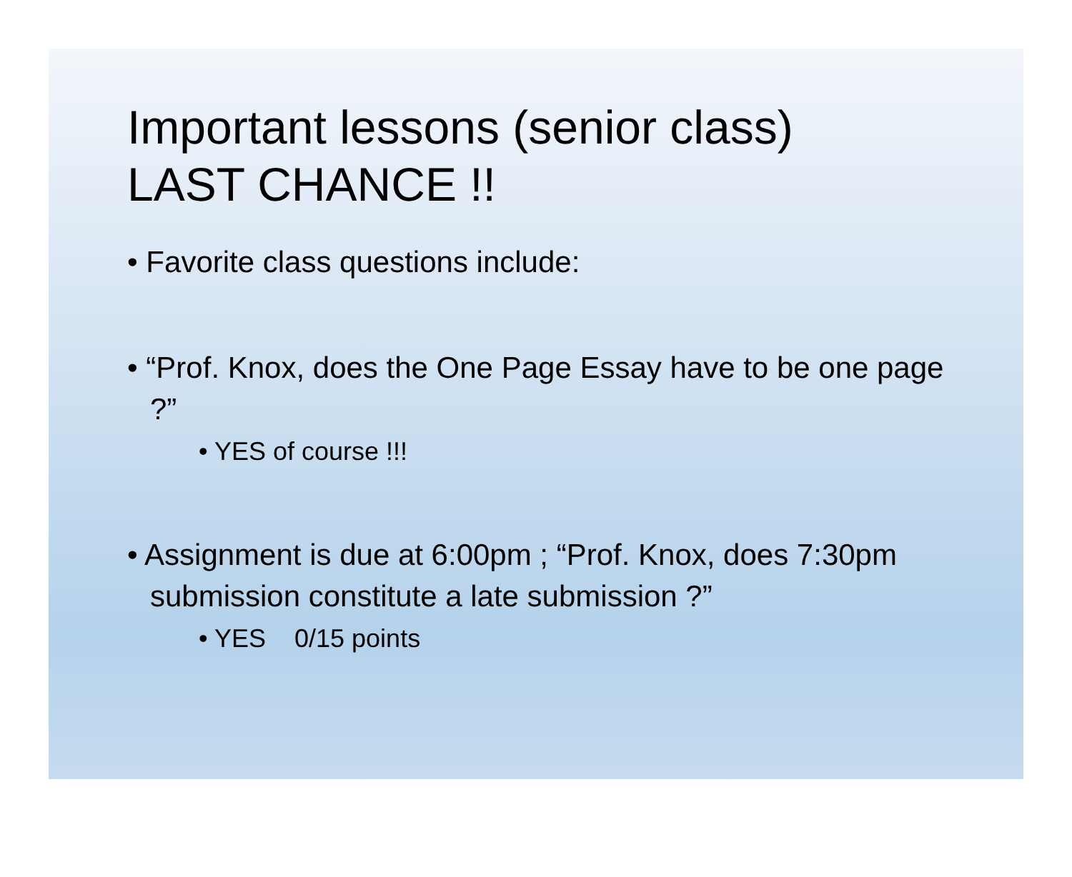Important lessons (senior class)
LAST CHANCE !!
• Favorite class questions include:
• “Prof. Knox, does the One Page Essay have to be one page ?”
• YES of course !!!
• Assignment is due at 6:00pm ; “Prof. Knox, does 7:30pm submission constitute a late submission ?”
• YES 0/15 points